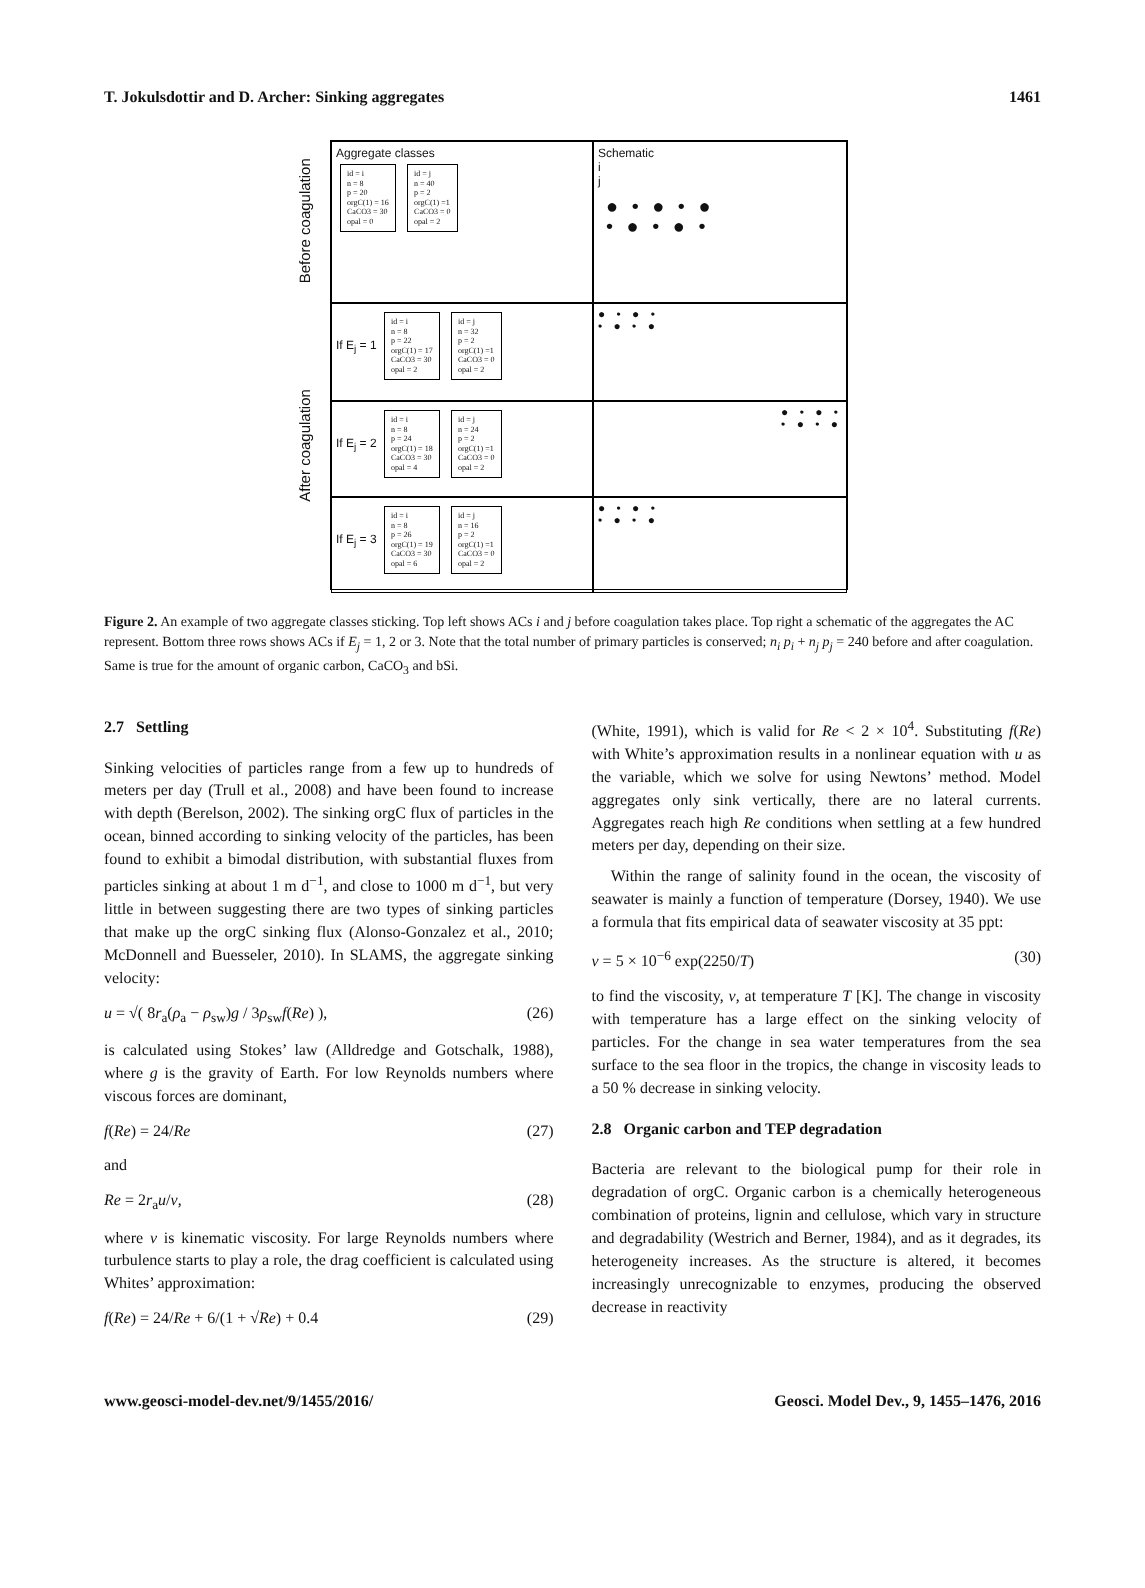T. Jokulsdottir and D. Archer: Sinking aggregates 1461
Before coagulation
After coagulation
Aggregate classes
id = i
n = 8
p = 20
orgC(1) = 16
CaCO3 = 30
opal = 0 id = j
n = 40
p = 2
orgC(1) =1
CaCO3 = 0
opal = 2
Schematic
i
j
● • ● • ●
• ● • ● •
If E<sub>j</sub> = 1 id = i
n = 8
p = 22
orgC(1) = 17
CaCO3 = 30
opal = 2 id = j
n = 32
p = 2
orgC(1) =1
CaCO3 = 0
opal = 2
● • ● •
• ● • ●
If E<sub>j</sub> = 2 id = i
n = 8
p = 24
orgC(1) = 18
CaCO3 = 30
opal = 4 id = j
n = 24
p = 2
orgC(1) =1
CaCO3 = 0
opal = 2
● • ● •
• ● • ●
If E<sub>j</sub> = 3 id = i
n = 8
p = 26
orgC(1) = 19
CaCO3 = 30
opal = 6 id = j
n = 16
p = 2
orgC(1) =1
CaCO3 = 0
opal = 2
● • ● •
• ● • ●
Figure 2. An example of two aggregate classes sticking. Top left shows ACs i and j before coagulation takes place. Top right a schematic of the aggregates the AC represent. Bottom three rows shows ACs if E<sub>j</sub> = 1, 2 or 3. Note that the total number of primary particles is conserved; n<sub>i</sub> p<sub>i</sub> + n<sub>j</sub> p<sub>j</sub> = 240 before and after coagulation. Same is true for the amount of organic carbon, CaCO<sub>3</sub> and bSi.
2.7 Settling
Sinking velocities of particles range from a few up to hundreds of meters per day (Trull et al., 2008) and have been found to increase with depth (Berelson, 2002). The sinking orgC flux of particles in the ocean, binned according to sinking velocity of the particles, has been found to exhibit a bimodal distribution, with substantial fluxes from particles sinking at about 1 m d<sup>−1</sup>, and close to 1000 m d<sup>−1</sup>, but very little in between suggesting there are two types of sinking particles that make up the orgC sinking flux (Alonso-Gonzalez et al., 2010; McDonnell and Buesseler, 2010). In SLAMS, the aggregate sinking velocity:
u = √( 8r<sub>a</sub>(ρ<sub>a</sub> − ρ<sub>sw</sub>)g / 3ρ<sub>sw</sub>f(Re) ), (26)
is calculated using Stokes’ law (Alldredge and Gotschalk, 1988), where g is the gravity of Earth. For low Reynolds numbers where viscous forces are dominant,
f(Re) = 24/Re (27)
and
Re = 2r<sub>a</sub>u/ν, (28)
where ν is kinematic viscosity. For large Reynolds numbers where turbulence starts to play a role, the drag coefficient is calculated using Whites’ approximation:
f(Re) = 24/Re + 6/(1 + √Re) + 0.4 (29)
(White, 1991), which is valid for Re < 2 × 10<sup>4</sup>. Substituting f(Re) with White’s approximation results in a nonlinear equation with u as the variable, which we solve for using Newtons’ method. Model aggregates only sink vertically, there are no lateral currents. Aggregates reach high Re conditions when settling at a few hundred meters per day, depending on their size.
Within the range of salinity found in the ocean, the viscosity of seawater is mainly a function of temperature (Dorsey, 1940). We use a formula that fits empirical data of seawater viscosity at 35 ppt:
ν = 5 × 10<sup>−6</sup> exp(2250/T) (30)
to find the viscosity, ν, at temperature T [K]. The change in viscosity with temperature has a large effect on the sinking velocity of particles. For the change in sea water temperatures from the sea surface to the sea floor in the tropics, the change in viscosity leads to a 50 % decrease in sinking velocity.
2.8 Organic carbon and TEP degradation
Bacteria are relevant to the biological pump for their role in degradation of orgC. Organic carbon is a chemically heterogeneous combination of proteins, lignin and cellulose, which vary in structure and degradability (Westrich and Berner, 1984), and as it degrades, its heterogeneity increases. As the structure is altered, it becomes increasingly unrecognizable to enzymes, producing the observed decrease in reactivity
www.geosci-model-dev.net/9/1455/2016/ Geosci. Model Dev., 9, 1455–1476, 2016